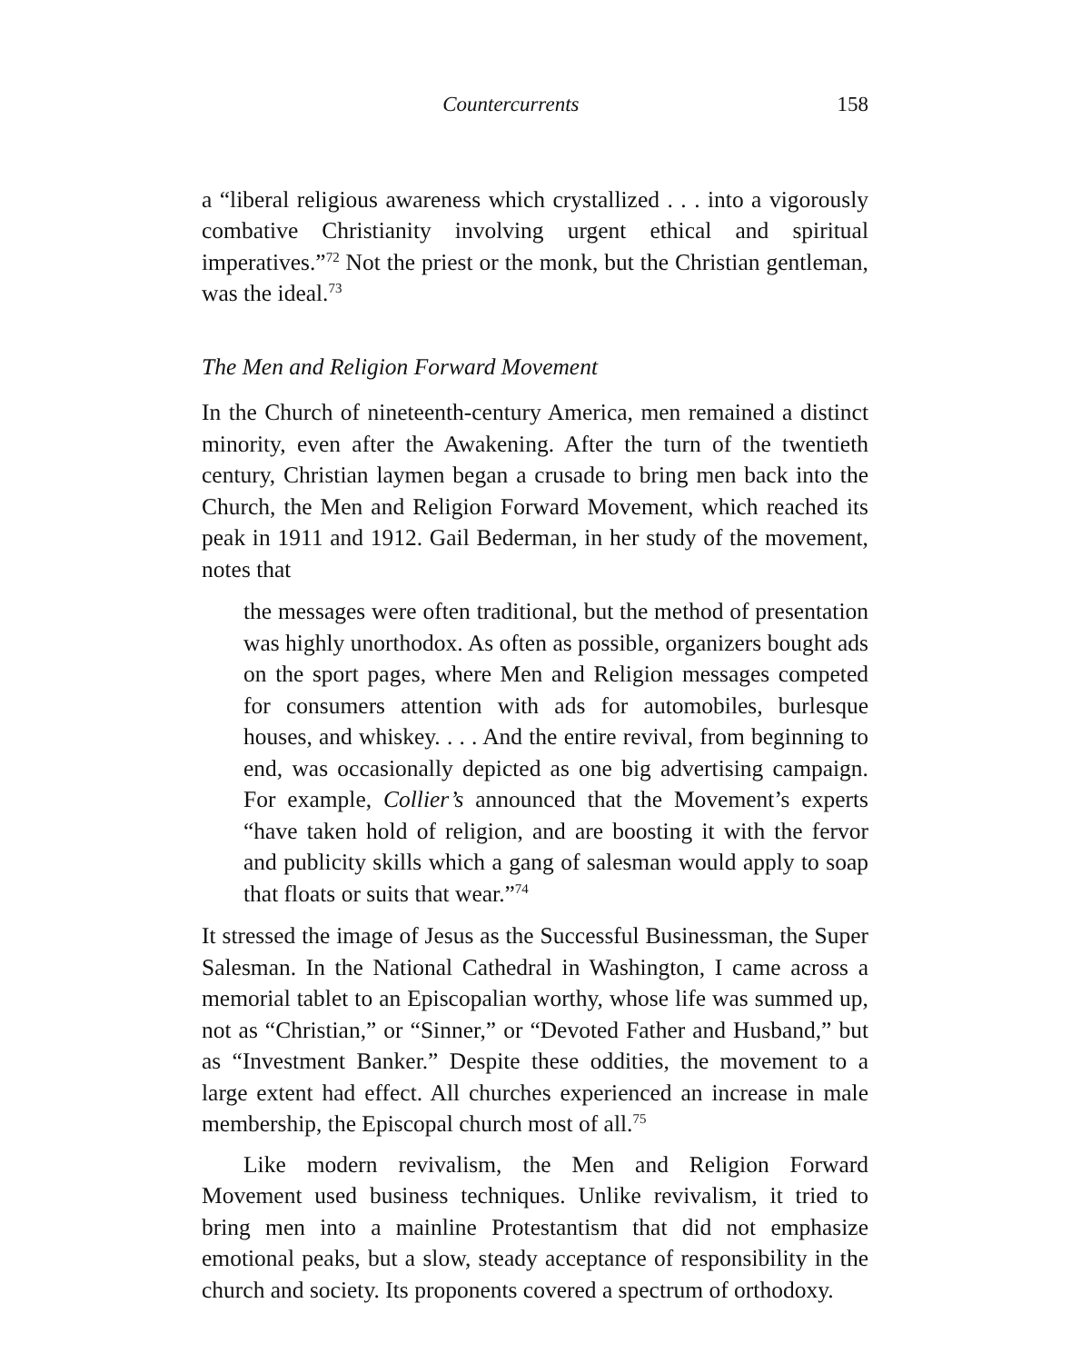Countercurrents 158
a “liberal religious awareness which crystallized . . . into a vigorously combative Christianity involving urgent ethical and spiritual imperatives.”<sup>72</sup> Not the priest or the monk, but the Christian gentleman, was the ideal.<sup>73</sup>
The Men and Religion Forward Movement
In the Church of nineteenth-century America, men remained a distinct minority, even after the Awakening. After the turn of the twentieth century, Christian laymen began a crusade to bring men back into the Church, the Men and Religion Forward Movement, which reached its peak in 1911 and 1912. Gail Bederman, in her study of the movement, notes that
the messages were often traditional, but the method of presentation was highly unorthodox. As often as possible, organizers bought ads on the sport pages, where Men and Religion messages competed for consumers attention with ads for automobiles, burlesque houses, and whiskey. . . . And the entire revival, from beginning to end, was occasionally depicted as one big advertising campaign. For example, Collier’s announced that the Movement’s experts “have taken hold of religion, and are boosting it with the fervor and publicity skills which a gang of salesman would apply to soap that floats or suits that wear.”<sup>74</sup>
It stressed the image of Jesus as the Successful Businessman, the Super Salesman. In the National Cathedral in Washington, I came across a memorial tablet to an Episcopalian worthy, whose life was summed up, not as “Christian,” or “Sinner,” or “Devoted Father and Husband,” but as “Investment Banker.” Despite these oddities, the movement to a large extent had effect. All churches experienced an increase in male membership, the Episcopal church most of all.<sup>75</sup>
Like modern revivalism, the Men and Religion Forward Movement used business techniques. Unlike revivalism, it tried to bring men into a mainline Protestantism that did not emphasize emotional peaks, but a slow, steady acceptance of responsibility in the church and society. Its proponents covered a spectrum of orthodoxy.